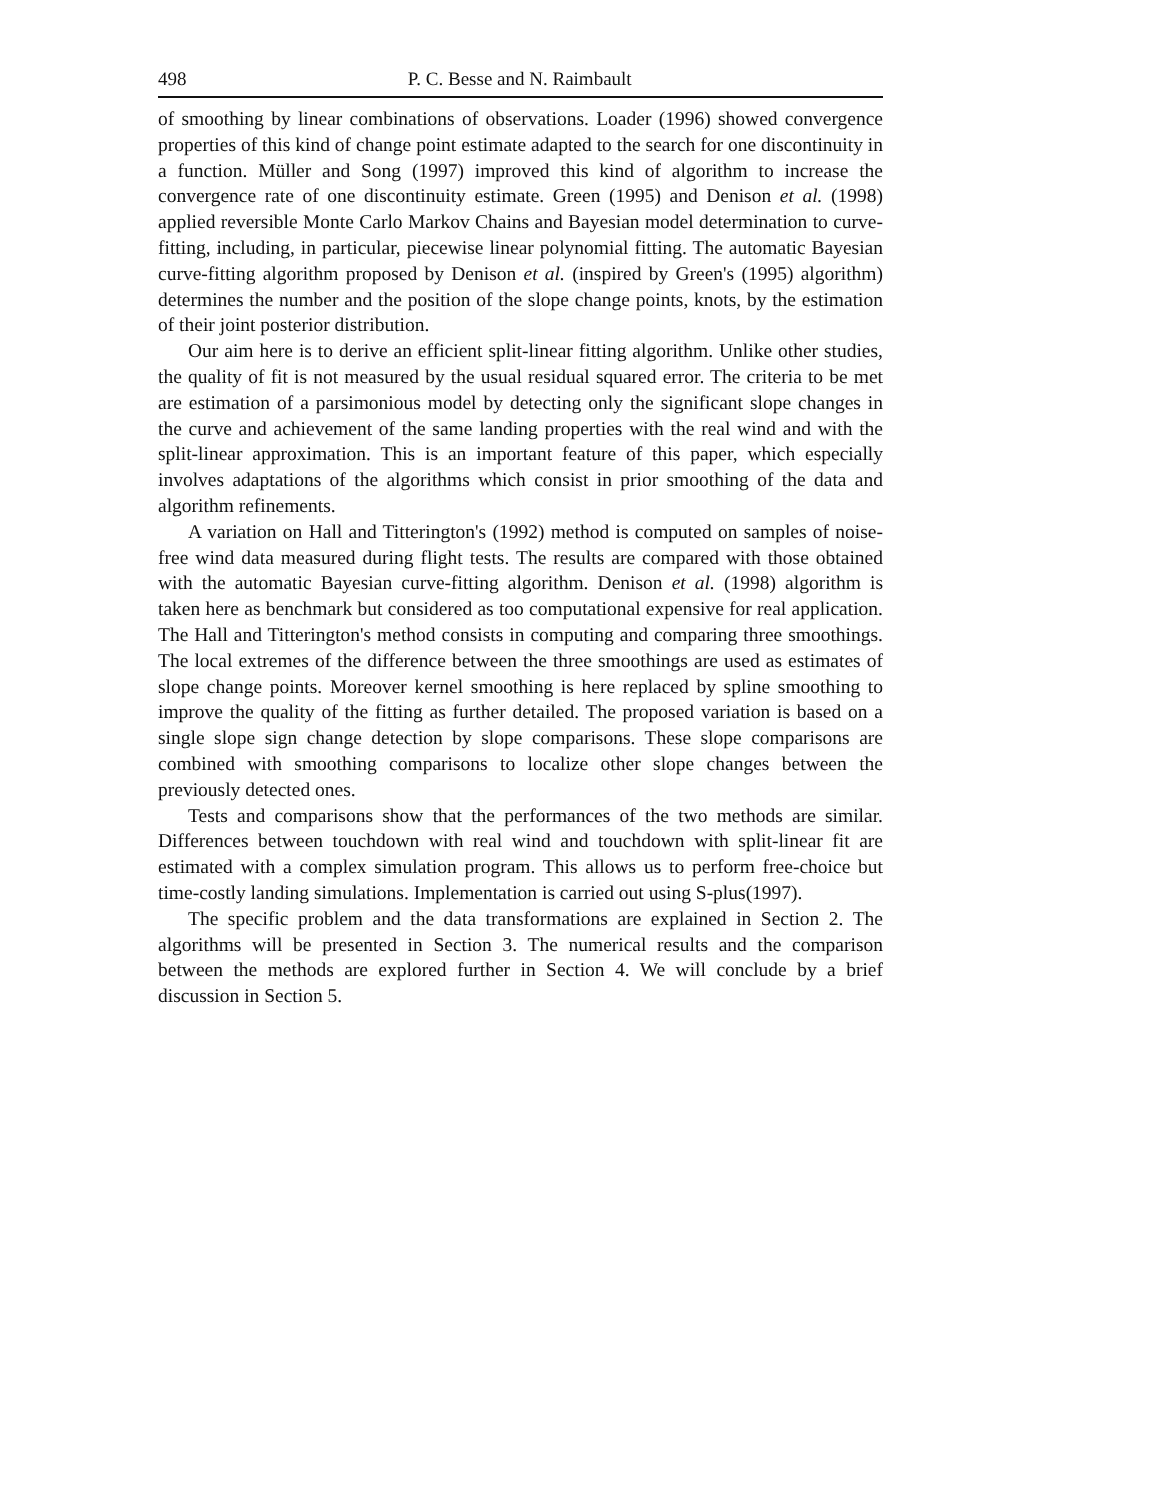498 P. C. Besse and N. Raimbault
of smoothing by linear combinations of observations. Loader (1996) showed convergence properties of this kind of change point estimate adapted to the search for one discontinuity in a function. Müller and Song (1997) improved this kind of algorithm to increase the convergence rate of one discontinuity estimate. Green (1995) and Denison et al. (1998) applied reversible Monte Carlo Markov Chains and Bayesian model determination to curve-fitting, including, in particular, piecewise linear polynomial fitting. The automatic Bayesian curve-fitting algorithm proposed by Denison et al. (inspired by Green's (1995) algorithm) determines the number and the position of the slope change points, knots, by the estimation of their joint posterior distribution.
Our aim here is to derive an efficient split-linear fitting algorithm. Unlike other studies, the quality of fit is not measured by the usual residual squared error. The criteria to be met are estimation of a parsimonious model by detecting only the significant slope changes in the curve and achievement of the same landing properties with the real wind and with the split-linear approximation. This is an important feature of this paper, which especially involves adaptations of the algorithms which consist in prior smoothing of the data and algorithm refinements.
A variation on Hall and Titterington's (1992) method is computed on samples of noise-free wind data measured during flight tests. The results are compared with those obtained with the automatic Bayesian curve-fitting algorithm. Denison et al. (1998) algorithm is taken here as benchmark but considered as too computational expensive for real application. The Hall and Titterington's method consists in computing and comparing three smoothings. The local extremes of the difference between the three smoothings are used as estimates of slope change points. Moreover kernel smoothing is here replaced by spline smoothing to improve the quality of the fitting as further detailed. The proposed variation is based on a single slope sign change detection by slope comparisons. These slope comparisons are combined with smoothing comparisons to localize other slope changes between the previously detected ones.
Tests and comparisons show that the performances of the two methods are similar. Differences between touchdown with real wind and touchdown with split-linear fit are estimated with a complex simulation program. This allows us to perform free-choice but time-costly landing simulations. Implementation is carried out using S-plus(1997).
The specific problem and the data transformations are explained in Section 2. The algorithms will be presented in Section 3. The numerical results and the comparison between the methods are explored further in Section 4. We will conclude by a brief discussion in Section 5.